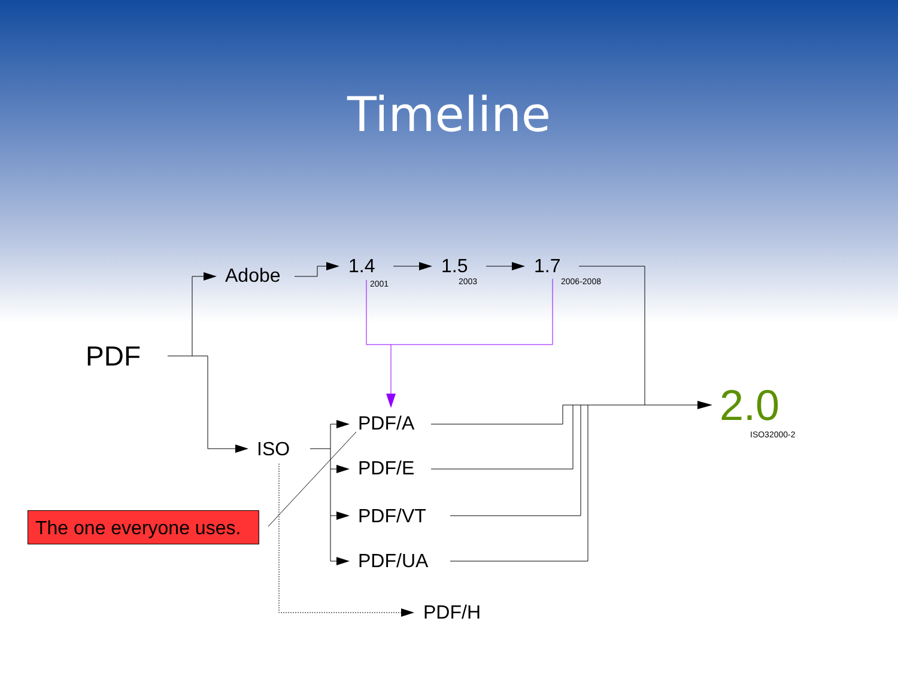Timeline
PDF
Adobe 1.4
2001
1.5
2003
1.7
2006-2008
2.0
ISO32000-2
ISO
PDF/A
PDF/E
PDF/VT
PDF/UA
PDF/H
The one everyone uses.